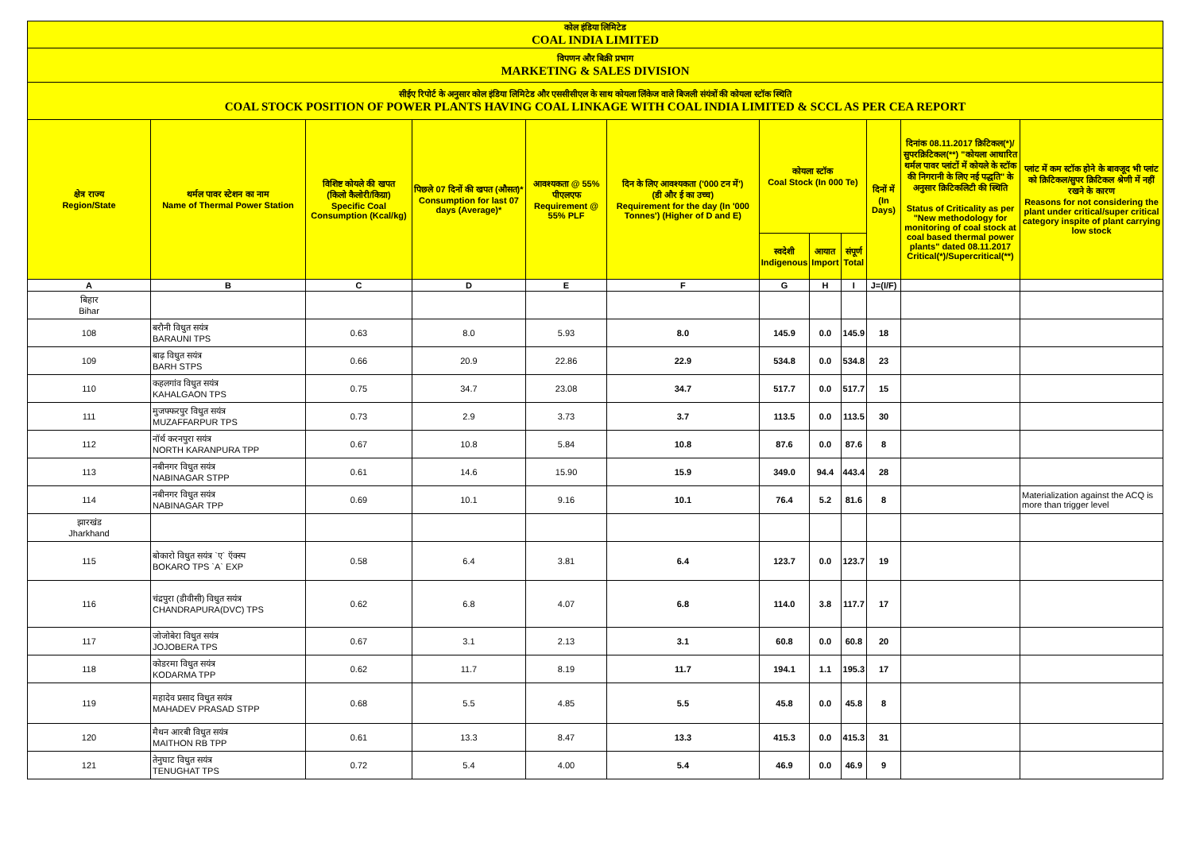| कोल इंडिया लिमिटेड COAL INDIA LIMITED | | | | | | | | | | | |
| विपणन और बिक्री प्रभाग MARKETING & SALES DIVISION | | | | | | | | | | | |
| सीईए रिपोर्ट के अनुसार कोल इंडिया लिमिटेड और एससीसीएल के साथ कोयला लिंकेज वाले बिजली संयंत्रों की कोयला स्टॉक स्थिति COAL STOCK POSITION OF POWER PLANTS HAVING COAL LINKAGE WITH COAL INDIA LIMITED & SCCL AS PER CEA REPORT | | | | | | | | | | | |
| क्षेत्र राज्य Region/State | थर्मल पावर स्टेशन का नाम Name of Thermal Power Station | विशिष्ट कोयले की खपत (किलो कैलोरी/किग्रा) Specific Coal Consumption (Kcal/kg) | पिछले 07 दिनों की खपत (औसत)* Consumption for last 07 days (Average)* | आवश्यकता @ 55% पीएलएफ Requirement @ 55% PLF | दिन के लिए आवश्यकता ('000 टन में') (डी और ई का उच्च) Requirement for the day (In '000 Tonnes') (Higher of D and E) | कोयला स्टॉक Coal Stock (In 000 Te) | | | दिनों में (In Days) | दिनांक 08.11.2017 क्रिटिकल(*)/सुपरक्रिटिकल(**) "कोयला आधारित थर्मल पावर प्लांटों में कोयले के स्टॉक की निगरानी के लिए नई पद्धति" के अनुसार क्रिटिकलिटी की स्थिति Status of Criticality as per "New methodology for monitoring of coal stock at coal based thermal power plants" dated 08.11.2017 Critical(*)/Supercritical(**) | प्लांट में कम स्टॉक होने के बावजूद भी प्लांट को क्रिटिकल/सुपर क्रिटिकल श्रेणी में नहीं रखने के कारण Reasons for not considering the plant under critical/super critical category inspite of plant carrying low stock |
| | | | | | | स्वदेशी Indigenous | आयात Import | संपूर्ण Total | | | |
| A | B | C | D | E | F | G | H | I | J=(I/F) | | |
| बिहार Bihar | | | | | | | | | | | |
| 108 | बरौनी विधुत सयंत्र BARAUNI TPS | 0.63 | 8.0 | 5.93 | 8.0 | 145.9 | 0.0 | 145.9 | 18 | | |
| 109 | बाढ़ विधुत सयंत्र BARH STPS | 0.66 | 20.9 | 22.86 | 22.9 | 534.8 | 0.0 | 534.8 | 23 | | |
| 110 | कहलगांव विधुत सयंत्र KAHALGAON TPS | 0.75 | 34.7 | 23.08 | 34.7 | 517.7 | 0.0 | 517.7 | 15 | | |
| 111 | मुजफ्फरपुर विधुत सयंत्र MUZAFFARPUR TPS | 0.73 | 2.9 | 3.73 | 3.7 | 113.5 | 0.0 | 113.5 | 30 | | |
| 112 | नॉर्थ करनपुरा सयंत्र NORTH KARANPURA TPP | 0.67 | 10.8 | 5.84 | 10.8 | 87.6 | 0.0 | 87.6 | 8 | | |
| 113 | नबीनगर विधुत सयंत्र NABINAGAR STPP | 0.61 | 14.6 | 15.90 | 15.9 | 349.0 | 94.4 | 443.4 | 28 | | |
| 114 | नबीनगर विधुत सयंत्र NABINAGAR TPP | 0.69 | 10.1 | 9.16 | 10.1 | 76.4 | 5.2 | 81.6 | 8 | | Materialization against the ACQ is more than trigger level |
| झारखंड Jharkhand | | | | | | | | | | | |
| 115 | बोकारो विधुत सयंत्र `ए` ऍक्स्प BOKARO TPS `A` EXP | 0.58 | 6.4 | 3.81 | 6.4 | 123.7 | 0.0 | 123.7 | 19 | | |
| 116 | चंद्रपुरा (डीवीसी) विधुत सयंत्र CHANDRAPURA(DVC) TPS | 0.62 | 6.8 | 4.07 | 6.8 | 114.0 | 3.8 | 117.7 | 17 | | |
| 117 | जोजोबेरा विधुत सयंत्र JOJOBERA TPS | 0.67 | 3.1 | 2.13 | 3.1 | 60.8 | 0.0 | 60.8 | 20 | | |
| 118 | कोडरमा विधुत सयंत्र KODARMA TPP | 0.62 | 11.7 | 8.19 | 11.7 | 194.1 | 1.1 | 195.3 | 17 | | |
| 119 | महादेव प्रसाद विधुत सयंत्र MAHADEV PRASAD STPP | 0.68 | 5.5 | 4.85 | 5.5 | 45.8 | 0.0 | 45.8 | 8 | | |
| 120 | मैथन आरबी विधुत सयंत्र MAITHON RB TPP | 0.61 | 13.3 | 8.47 | 13.3 | 415.3 | 0.0 | 415.3 | 31 | | |
| 121 | तेनुघाट विधुत सयंत्र TENUGHAT TPS | 0.72 | 5.4 | 4.00 | 5.4 | 46.9 | 0.0 | 46.9 | 9 | | |